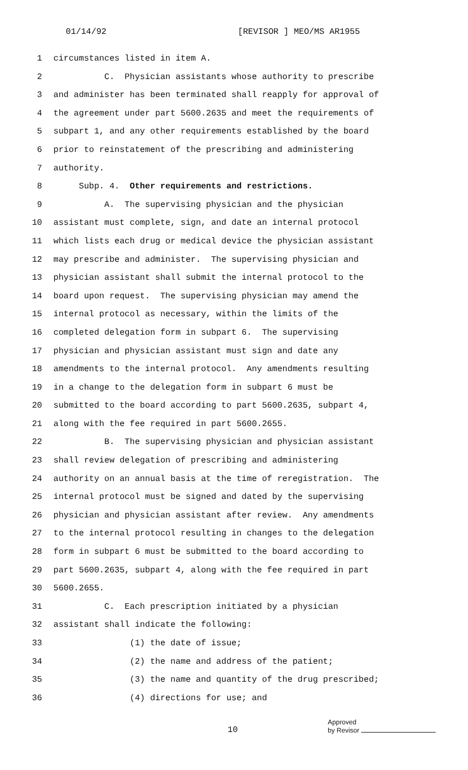01/14/92 [REVISOR ] MEO/MS AR1955
1 circumstances listed in item A.
2 C. Physician assistants whose authority to prescribe
3 and administer has been terminated shall reapply for approval of
4 the agreement under part 5600.2635 and meet the requirements of
5 subpart 1, and any other requirements established by the board
6 prior to reinstatement of the prescribing and administering
7 authority.
8 Subp. 4. Other requirements and restrictions.
9 A. The supervising physician and the physician
10 assistant must complete, sign, and date an internal protocol
11 which lists each drug or medical device the physician assistant
12 may prescribe and administer. The supervising physician and
13 physician assistant shall submit the internal protocol to the
14 board upon request. The supervising physician may amend the
15 internal protocol as necessary, within the limits of the
16 completed delegation form in subpart 6. The supervising
17 physician and physician assistant must sign and date any
18 amendments to the internal protocol. Any amendments resulting
19 in a change to the delegation form in subpart 6 must be
20 submitted to the board according to part 5600.2635, subpart 4,
21 along with the fee required in part 5600.2655.
22 B. The supervising physician and physician assistant
23 shall review delegation of prescribing and administering
24 authority on an annual basis at the time of reregistration. The
25 internal protocol must be signed and dated by the supervising
26 physician and physician assistant after review. Any amendments
27 to the internal protocol resulting in changes to the delegation
28 form in subpart 6 must be submitted to the board according to
29 part 5600.2635, subpart 4, along with the fee required in part
30 5600.2655.
31 C. Each prescription initiated by a physician
32 assistant shall indicate the following:
33 (1) the date of issue;
34 (2) the name and address of the patient;
35 (3) the name and quantity of the drug prescribed;
36 (4) directions for use; and
10 Approved
by Revisor